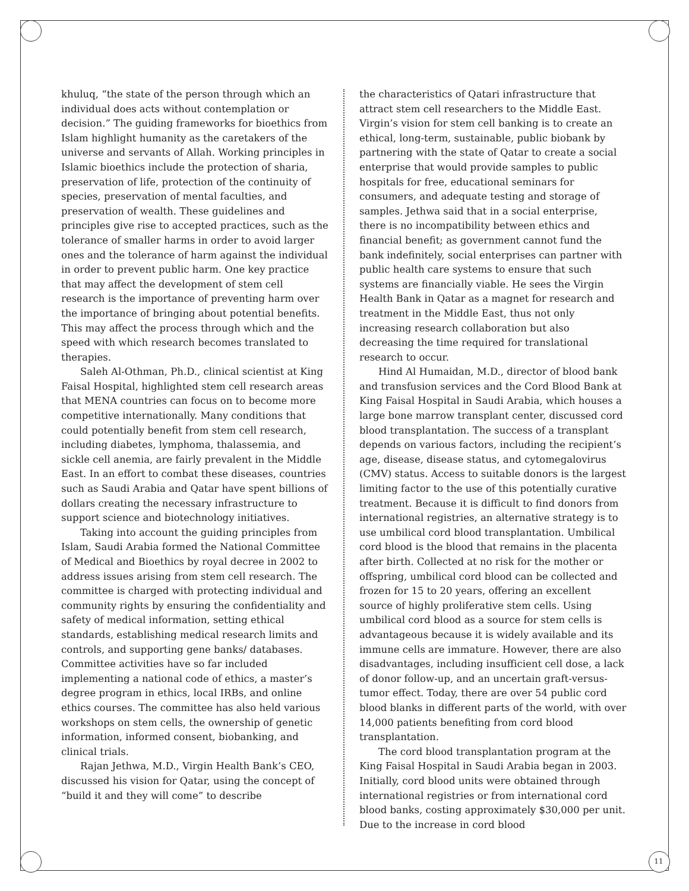khuluq, “the state of the person through which an individual does acts without contemplation or decision.” The guiding frameworks for bioethics from Islam highlight humanity as the caretakers of the universe and servants of Allah. Working principles in Islamic bioethics include the protection of sharia, preservation of life, protection of the continuity of species, preservation of mental faculties, and preservation of wealth. These guidelines and principles give rise to accepted practices, such as the tolerance of smaller harms in order to avoid larger ones and the tolerance of harm against the individual in order to prevent public harm. One key practice that may affect the development of stem cell research is the importance of preventing harm over the importance of bringing about potential benefits. This may affect the process through which and the speed with which research becomes translated to therapies.
Saleh Al-Othman, Ph.D., clinical scientist at King Faisal Hospital, highlighted stem cell research areas that MENA countries can focus on to become more competitive internationally. Many conditions that could potentially benefit from stem cell research, including diabetes, lymphoma, thalassemia, and sickle cell anemia, are fairly prevalent in the Middle East. In an effort to combat these diseases, countries such as Saudi Arabia and Qatar have spent billions of dollars creating the necessary infrastructure to support science and biotechnology initiatives.
Taking into account the guiding principles from Islam, Saudi Arabia formed the National Committee of Medical and Bioethics by royal decree in 2002 to address issues arising from stem cell research. The committee is charged with protecting individual and community rights by ensuring the confidentiality and safety of medical information, setting ethical standards, establishing medical research limits and controls, and supporting gene banks/ databases. Committee activities have so far included implementing a national code of ethics, a master’s degree program in ethics, local IRBs, and online ethics courses. The committee has also held various workshops on stem cells, the ownership of genetic information, informed consent, biobanking, and clinical trials.
Rajan Jethwa, M.D., Virgin Health Bank’s CEO, discussed his vision for Qatar, using the concept of “build it and they will come” to describe
the characteristics of Qatari infrastructure that attract stem cell researchers to the Middle East. Virgin’s vision for stem cell banking is to create an ethical, long-term, sustainable, public biobank by partnering with the state of Qatar to create a social enterprise that would provide samples to public hospitals for free, educational seminars for consumers, and adequate testing and storage of samples. Jethwa said that in a social enterprise, there is no incompatibility between ethics and financial benefit; as government cannot fund the bank indefinitely, social enterprises can partner with public health care systems to ensure that such systems are financially viable. He sees the Virgin Health Bank in Qatar as a magnet for research and treatment in the Middle East, thus not only increasing research collaboration but also decreasing the time required for translational research to occur.
Hind Al Humaidan, M.D., director of blood bank and transfusion services and the Cord Blood Bank at King Faisal Hospital in Saudi Arabia, which houses a large bone marrow transplant center, discussed cord blood transplantation. The success of a transplant depends on various factors, including the recipient’s age, disease, disease status, and cytomegalovirus (CMV) status. Access to suitable donors is the largest limiting factor to the use of this potentially curative treatment. Because it is difficult to find donors from international registries, an alternative strategy is to use umbilical cord blood transplantation. Umbilical cord blood is the blood that remains in the placenta after birth. Collected at no risk for the mother or offspring, umbilical cord blood can be collected and frozen for 15 to 20 years, offering an excellent source of highly proliferative stem cells. Using umbilical cord blood as a source for stem cells is advantageous because it is widely available and its immune cells are immature. However, there are also disadvantages, including insufficient cell dose, a lack of donor follow-up, and an uncertain graft-versus-tumor effect. Today, there are over 54 public cord blood blanks in different parts of the world, with over 14,000 patients benefiting from cord blood transplantation.
The cord blood transplantation program at the King Faisal Hospital in Saudi Arabia began in 2003. Initially, cord blood units were obtained through international registries or from international cord blood banks, costing approximately $30,000 per unit. Due to the increase in cord blood
11